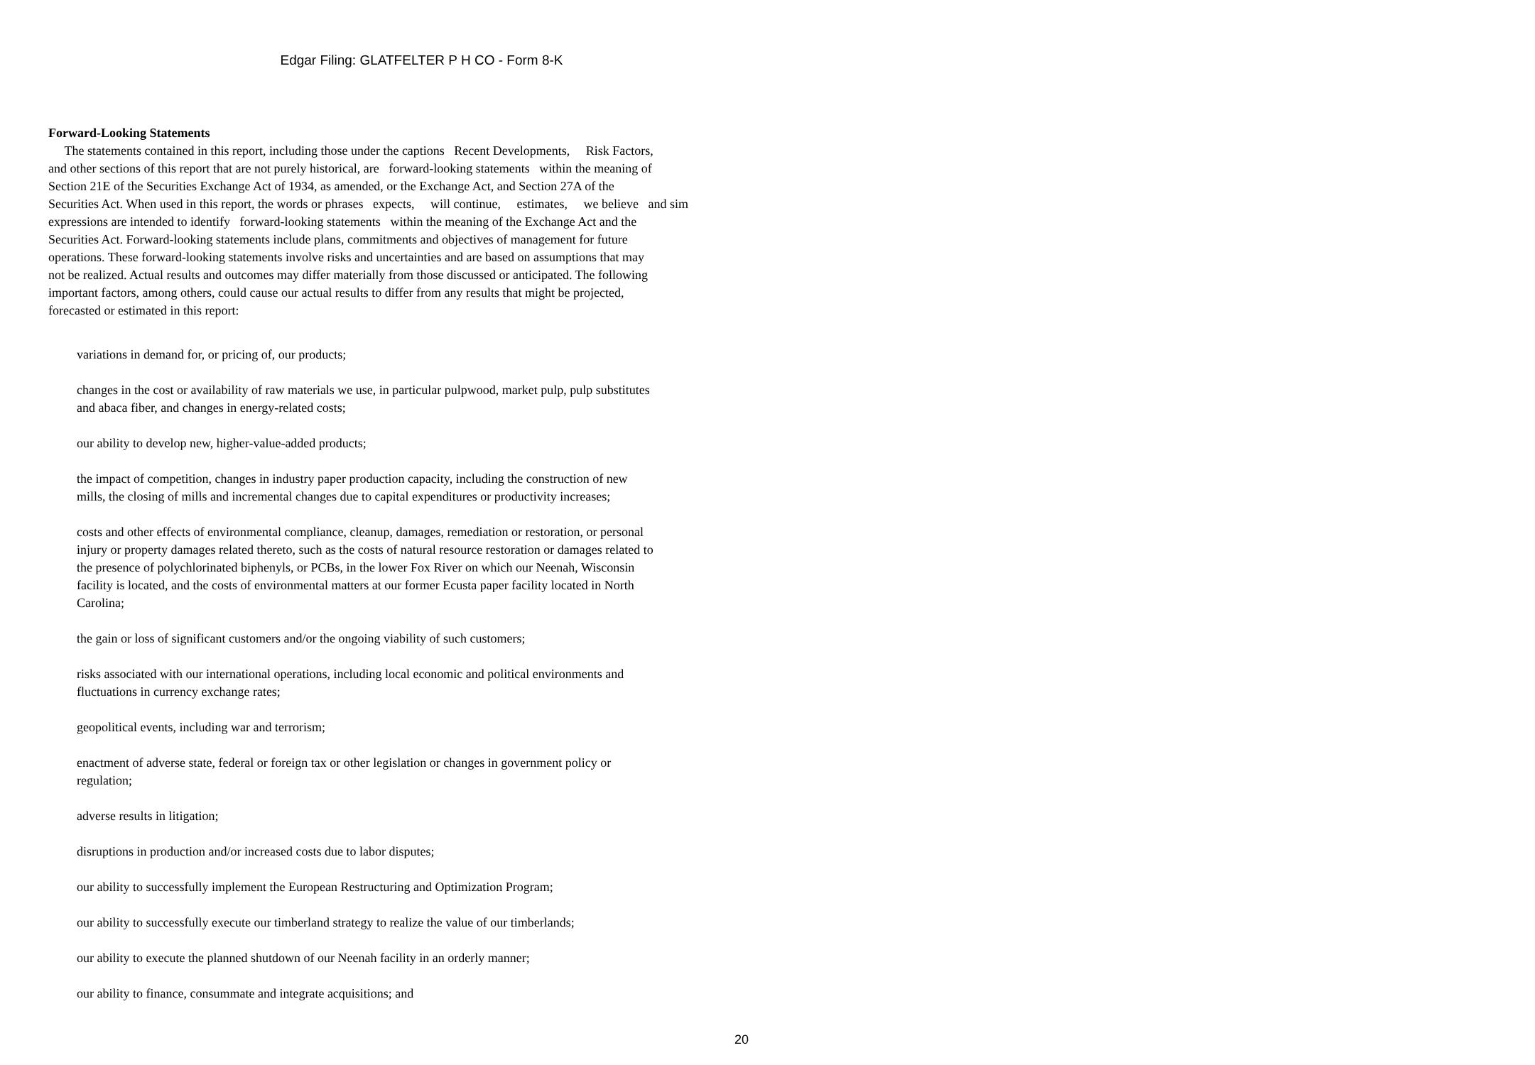Edgar Filing: GLATFELTER P H CO - Form 8-K
Forward-Looking Statements
The statements contained in this report, including those under the captions Recent Developments, Risk Factors,
and other sections of this report that are not purely historical, are forward-looking statements within the meaning of
Section 21E of the Securities Exchange Act of 1934, as amended, or the Exchange Act, and Section 27A of the
Securities Act. When used in this report, the words or phrases expects, will continue, estimates, we believe and sim
expressions are intended to identify forward-looking statements within the meaning of the Exchange Act and the
Securities Act. Forward-looking statements include plans, commitments and objectives of management for future
operations. These forward-looking statements involve risks and uncertainties and are based on assumptions that may
not be realized. Actual results and outcomes may differ materially from those discussed or anticipated. The following
important factors, among others, could cause our actual results to differ from any results that might be projected,
forecasted or estimated in this report:
variations in demand for, or pricing of, our products;
changes in the cost or availability of raw materials we use, in particular pulpwood, market pulp, pulp substitutes
and abaca fiber, and changes in energy-related costs;
our ability to develop new, higher-value-added products;
the impact of competition, changes in industry paper production capacity, including the construction of new
mills, the closing of mills and incremental changes due to capital expenditures or productivity increases;
costs and other effects of environmental compliance, cleanup, damages, remediation or restoration, or personal
injury or property damages related thereto, such as the costs of natural resource restoration or damages related to
the presence of polychlorinated biphenyls, or PCBs, in the lower Fox River on which our Neenah, Wisconsin
facility is located, and the costs of environmental matters at our former Ecusta paper facility located in North
Carolina;
the gain or loss of significant customers and/or the ongoing viability of such customers;
risks associated with our international operations, including local economic and political environments and
fluctuations in currency exchange rates;
geopolitical events, including war and terrorism;
enactment of adverse state, federal or foreign tax or other legislation or changes in government policy or
regulation;
adverse results in litigation;
disruptions in production and/or increased costs due to labor disputes;
our ability to successfully implement the European Restructuring and Optimization Program;
our ability to successfully execute our timberland strategy to realize the value of our timberlands;
our ability to execute the planned shutdown of our Neenah facility in an orderly manner;
our ability to finance, consummate and integrate acquisitions; and
20